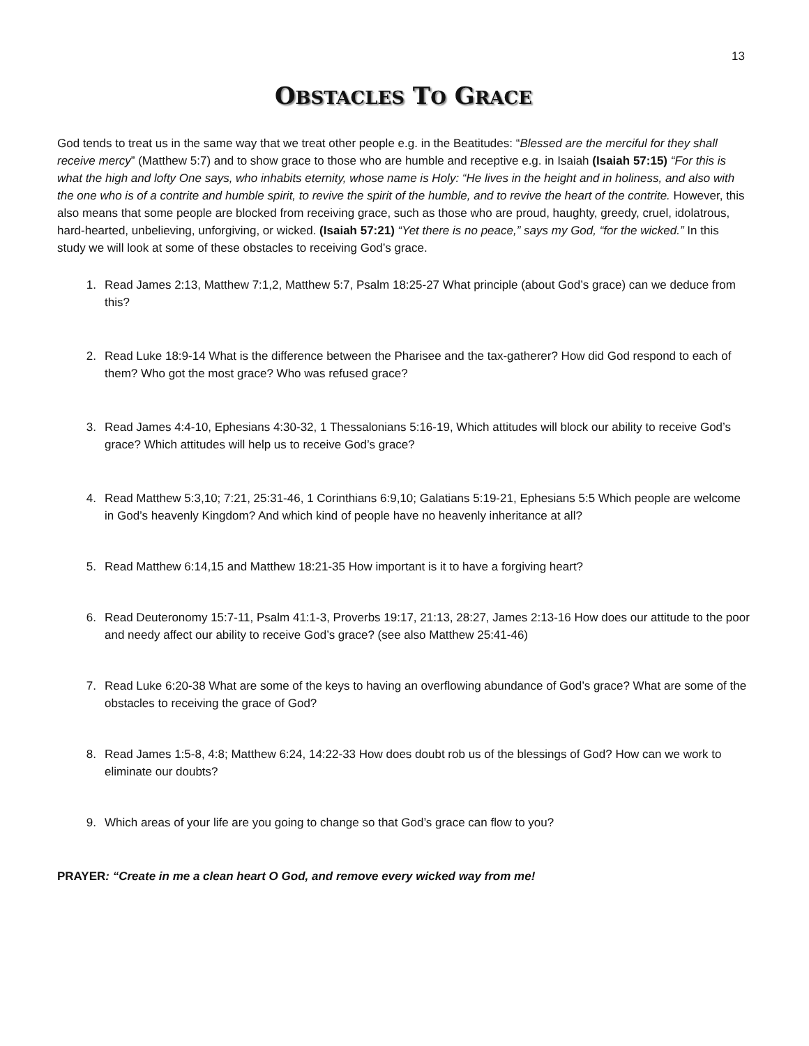13
OBSTACLES TO GRACE
God tends to treat us in the same way that we treat other people e.g. in the Beatitudes: “Blessed are the merciful for they shall receive mercy” (Matthew 5:7) and to show grace to those who are humble and receptive e.g. in Isaiah (Isaiah 57:15) “For this is what the high and lofty One says, who inhabits eternity, whose name is Holy: “He lives in the height and in holiness, and also with the one who is of a contrite and humble spirit, to revive the spirit of the humble, and to revive the heart of the contrite. However, this also means that some people are blocked from receiving grace, such as those who are proud, haughty, greedy, cruel, idolatrous, hard-hearted, unbelieving, unforgiving, or wicked. (Isaiah 57:21) “Yet there is no peace,” says my God, “for the wicked.” In this study we will look at some of these obstacles to receiving God’s grace.
1. Read James 2:13, Matthew 7:1,2, Matthew 5:7, Psalm 18:25-27 What principle (about God’s grace) can we deduce from this?
2. Read Luke 18:9-14 What is the difference between the Pharisee and the tax-gatherer? How did God respond to each of them? Who got the most grace? Who was refused grace?
3. Read James 4:4-10, Ephesians 4:30-32, 1 Thessalonians 5:16-19, Which attitudes will block our ability to receive God’s grace? Which attitudes will help us to receive God’s grace?
4. Read Matthew 5:3,10; 7:21, 25:31-46, 1 Corinthians 6:9,10; Galatians 5:19-21, Ephesians 5:5 Which people are welcome in God’s heavenly Kingdom? And which kind of people have no heavenly inheritance at all?
5. Read Matthew 6:14,15 and Matthew 18:21-35 How important is it to have a forgiving heart?
6. Read Deuteronomy 15:7-11, Psalm 41:1-3, Proverbs 19:17, 21:13, 28:27, James 2:13-16 How does our attitude to the poor and needy affect our ability to receive God’s grace? (see also Matthew 25:41-46)
7. Read Luke 6:20-38 What are some of the keys to having an overflowing abundance of God’s grace? What are some of the obstacles to receiving the grace of God?
8. Read James 1:5-8, 4:8; Matthew 6:24, 14:22-33 How does doubt rob us of the blessings of God? How can we work to eliminate our doubts?
9. Which areas of your life are you going to change so that God’s grace can flow to you?
PRAYER: “Create in me a clean heart O God, and remove every wicked way from me!